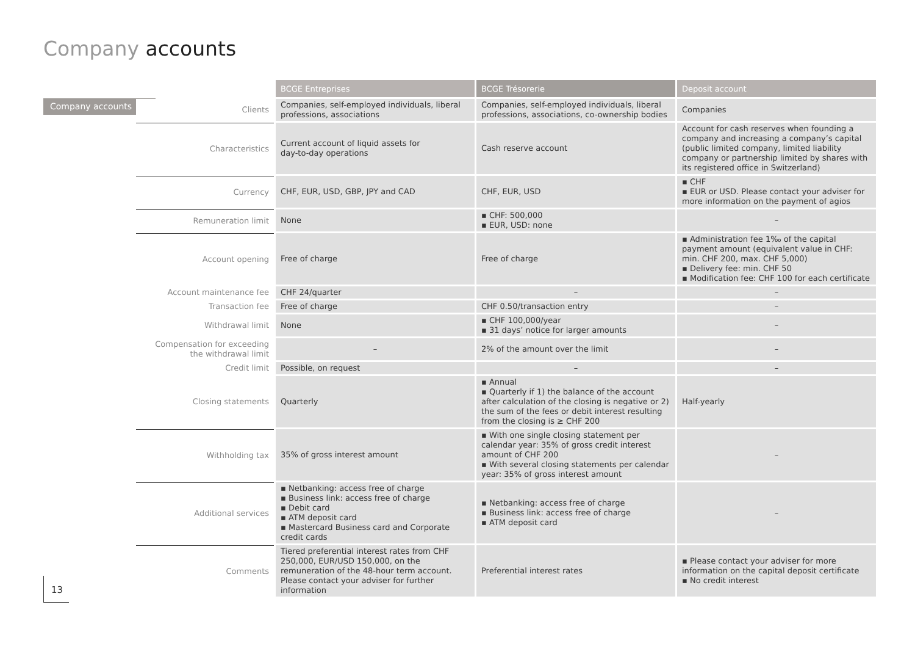Company accounts
Company accounts
13
| | BCGE Entreprises | BCGE Trésorerie | Deposit account |
| Clients | Companies, self-employed individuals, liberal professions, associations | Companies, self-employed individuals, liberal professions, associations, co-ownership bodies | Companies |
| Characteristics | Current account of liquid assets for day-to-day operations | Cash reserve account | Account for cash reserves when founding a company and increasing a company’s capital (public limited company, limited liability company or partnership limited by shares with its registered office in Switzerland) |
| Currency | CHF, EUR, USD, GBP, JPY and CAD | CHF, EUR, USD | ▪ CHF ▪ EUR or USD. Please contact your adviser for more information on the payment of agios |
| Remuneration limit | None | ▪ CHF: 500,000 ▪ EUR, USD: none | – |
| Account opening | Free of charge | Free of charge | ▪ Administration fee 1‰ of the capital payment amount (equivalent value in CHF: min. CHF 200, max. CHF 5,000) ▪ Delivery fee: min. CHF 50 ▪ Modification fee: CHF 100 for each certificate |
| Account maintenance fee | CHF 24/quarter | – | – |
| Transaction fee | Free of charge | CHF 0.50/transaction entry | – |
| Withdrawal limit | None | ▪ CHF 100,000/year ▪ 31 days’ notice for larger amounts | – |
| Compensation for exceeding the withdrawal limit | – | 2% of the amount over the limit | – |
| Credit limit | Possible, on request | – | – |
| Closing statements | Quarterly | ▪ Annual ▪ Quarterly if 1) the balance of the account after calculation of the closing is negative or 2) the sum of the fees or debit interest resulting from the closing is ≥ CHF 200 | Half-yearly |
| Withholding tax | 35% of gross interest amount | ▪ With one single closing statement per calendar year: 35% of gross credit interest amount of CHF 200 ▪ With several closing statements per calendar year: 35% of gross interest amount | – |
| Additional services | ▪ Netbanking: access free of charge ▪ Business link: access free of charge ▪ Debit card ▪ ATM deposit card ▪ Mastercard Business card and Corporate credit cards | ▪ Netbanking: access free of charge ▪ Business link: access free of charge ▪ ATM deposit card | – |
| Comments | Tiered preferential interest rates from CHF 250,000, EUR/USD 150,000, on the remuneration of the 48-hour term account. Please contact your adviser for further information | Preferential interest rates | ▪ Please contact your adviser for more information on the capital deposit certificate ▪ No credit interest |